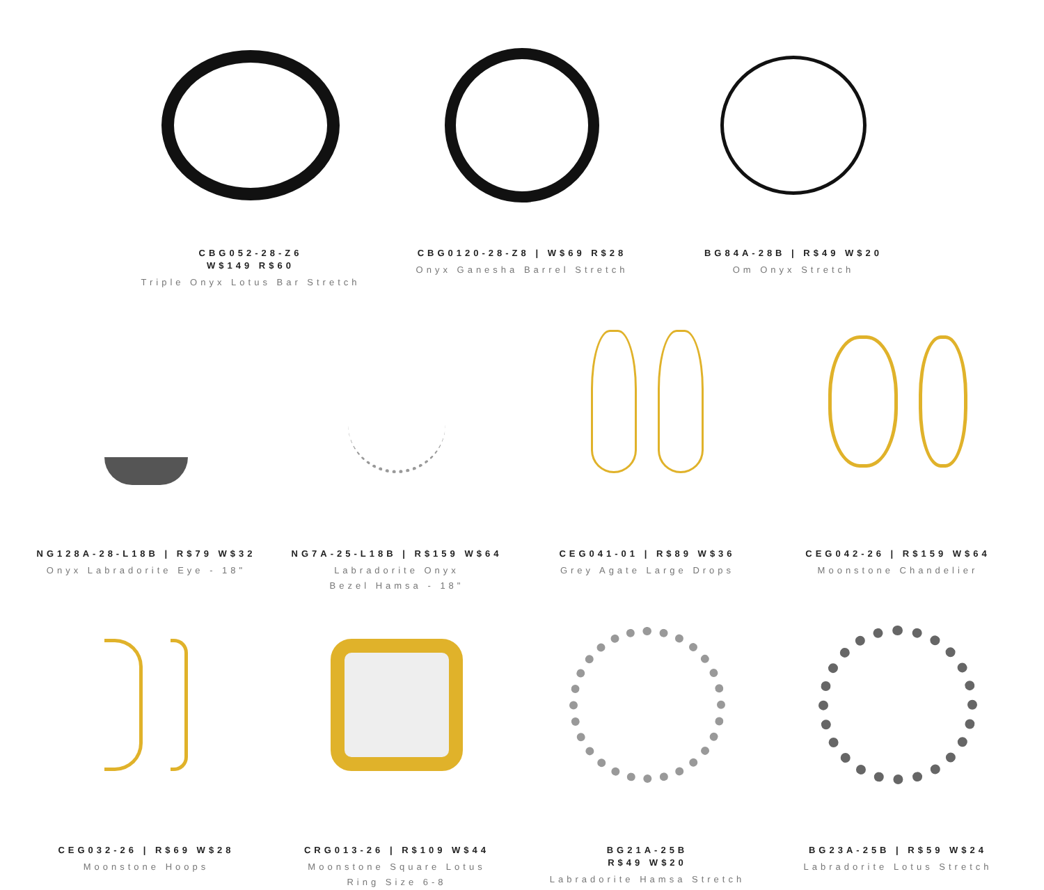CBG052-28-Z6
W$149 R$60
Triple Onyx Lotus Bar Stretch
CBG0120-28-Z8 | W$69 R$28
Onyx Ganesha Barrel Stretch
BG84A-28B | R$49 W$20
Om Onyx Stretch
NG128A-28-L18B | R$79 W$32
Onyx Labradorite Eye - 18"
NG7A-25-L18B | R$159 W$64
Labradorite Onyx
Bezel Hamsa - 18"
CEG041-01 | R$89 W$36
Grey Agate Large Drops
CEG042-26 | R$159 W$64
Moonstone Chandelier
CEG032-26 | R$69 W$28
Moonstone Hoops
CRG013-26 | R$109 W$44
Moonstone Square Lotus
Ring Size 6-8
BG21A-25B
R$49 W$20
Labradorite Hamsa Stretch
BG23A-25B | R$59 W$24
Labradorite Lotus Stretch